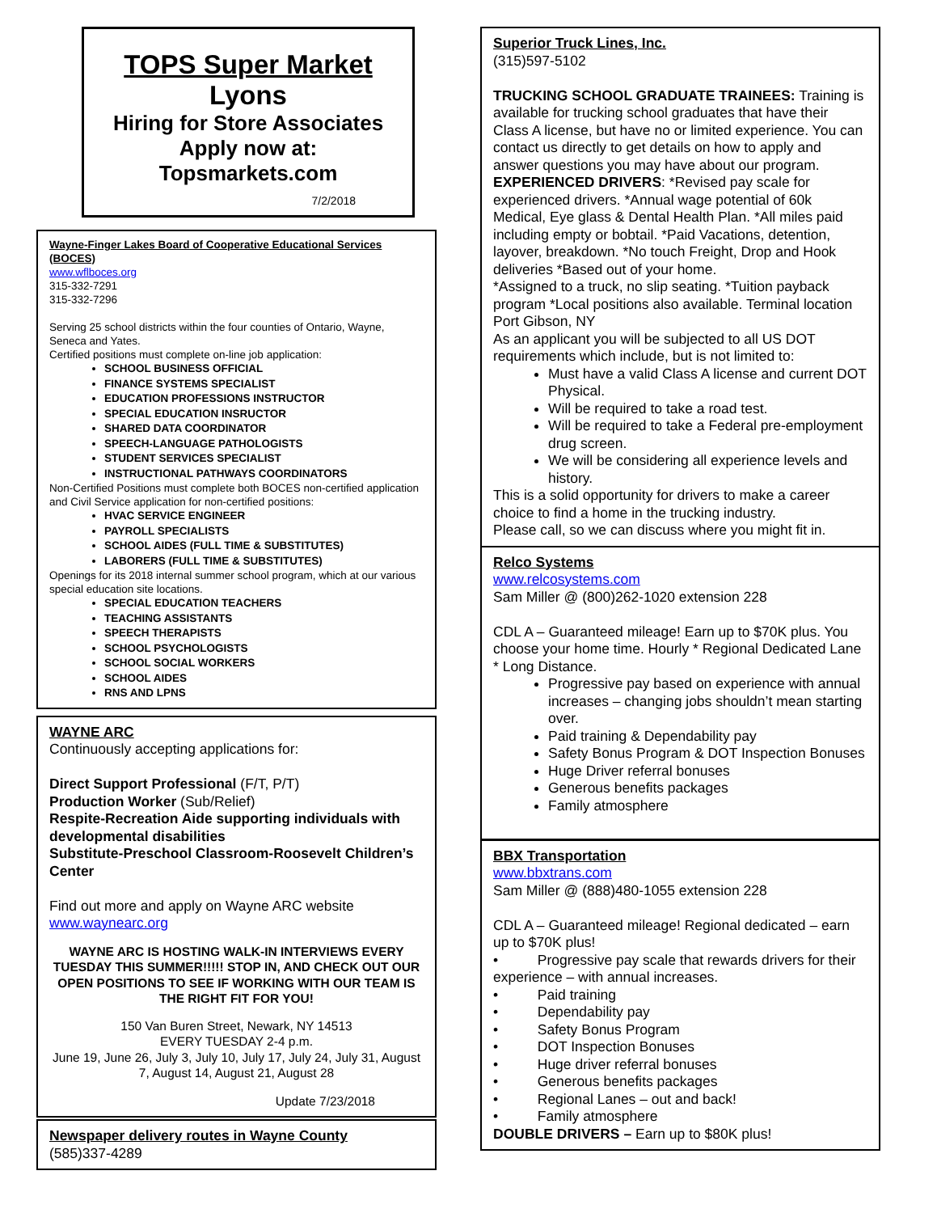TOPS Super Market
Lyons
Hiring for Store Associates
Apply now at:
Topsmarkets.com
7/2/2018
Wayne-Finger Lakes Board of Cooperative Educational Services (BOCES)
www.wflboces.org
315-332-7291
315-332-7296
Serving 25 school districts within the four counties of Ontario, Wayne, Seneca and Yates.
Certified positions must complete on-line job application:
SCHOOL BUSINESS OFFICIAL
FINANCE SYSTEMS SPECIALIST
EDUCATION PROFESSIONS INSTRUCTOR
SPECIAL EDUCATION INSRUCTOR
SHARED DATA COORDINATOR
SPEECH-LANGUAGE PATHOLOGISTS
STUDENT SERVICES SPECIALIST
INSTRUCTIONAL PATHWAYS COORDINATORS
Non-Certified Positions must complete both BOCES non-certified application and Civil Service application for non-certified positions:
HVAC SERVICE ENGINEER
PAYROLL SPECIALISTS
SCHOOL AIDES (FULL TIME & SUBSTITUTES)
LABORERS (FULL TIME & SUBSTITUTES)
Openings for its 2018 internal summer school program, which at our various special education site locations.
SPECIAL EDUCATION TEACHERS
TEACHING ASSISTANTS
SPEECH THERAPISTS
SCHOOL PSYCHOLOGISTS
SCHOOL SOCIAL WORKERS
SCHOOL AIDES
RNS AND LPNS
WAYNE ARC
Continuously accepting applications for:
Direct Support Professional (F/T, P/T)
Production Worker (Sub/Relief)
Respite-Recreation Aide supporting individuals with developmental disabilities
Substitute-Preschool Classroom-Roosevelt Children’s Center
Find out more and apply on Wayne ARC website
www.waynearc.org
WAYNE ARC IS HOSTING WALK-IN INTERVIEWS EVERY TUESDAY THIS SUMMER!!!!! STOP IN, AND CHECK OUT OUR OPEN POSITIONS TO SEE IF WORKING WITH OUR TEAM IS THE RIGHT FIT FOR YOU!
150 Van Buren Street, Newark, NY 14513
EVERY TUESDAY 2-4 p.m.
June 19, June 26, July 3, July 10, July 17, July 24, July 31, August 7, August 14, August 21, August 28
Update 7/23/2018
Newspaper delivery routes in Wayne County
(585)337-4289
Superior Truck Lines, Inc.
(315)597-5102
TRUCKING SCHOOL GRADUATE TRAINEES: Training is available for trucking school graduates that have their Class A license, but have no or limited experience. You can contact us directly to get details on how to apply and answer questions you may have about our program.
EXPERIENCED DRIVERS: *Revised pay scale for experienced drivers. *Annual wage potential of 60k Medical, Eye glass & Dental Health Plan. *All miles paid including empty or bobtail. *Paid Vacations, detention, layover, breakdown. *No touch Freight, Drop and Hook deliveries *Based out of your home.
*Assigned to a truck, no slip seating. *Tuition payback program *Local positions also available. Terminal location Port Gibson, NY
As an applicant you will be subjected to all US DOT requirements which include, but is not limited to:
Must have a valid Class A license and current DOT Physical.
Will be required to take a road test.
Will be required to take a Federal pre-employment drug screen.
We will be considering all experience levels and history.
This is a solid opportunity for drivers to make a career choice to find a home in the trucking industry.
Please call, so we can discuss where you might fit in.
Relco Systems
www.relcosystems.com
Sam Miller @ (800)262-1020 extension 228
CDL A – Guaranteed mileage! Earn up to $70K plus. You choose your home time. Hourly * Regional Dedicated Lane * Long Distance.
Progressive pay based on experience with annual increases – changing jobs shouldn’t mean starting over.
Paid training & Dependability pay
Safety Bonus Program & DOT Inspection Bonuses
Huge Driver referral bonuses
Generous benefits packages
Family atmosphere
BBX Transportation
www.bbxtrans.com
Sam Miller @ (888)480-1055 extension 228
CDL A – Guaranteed mileage! Regional dedicated – earn up to $70K plus!
• Progressive pay scale that rewards drivers for their experience – with annual increases.
• Paid training
• Dependability pay
• Safety Bonus Program
• DOT Inspection Bonuses
• Huge driver referral bonuses
• Generous benefits packages
• Regional Lanes – out and back!
• Family atmosphere
DOUBLE DRIVERS – Earn up to $80K plus!